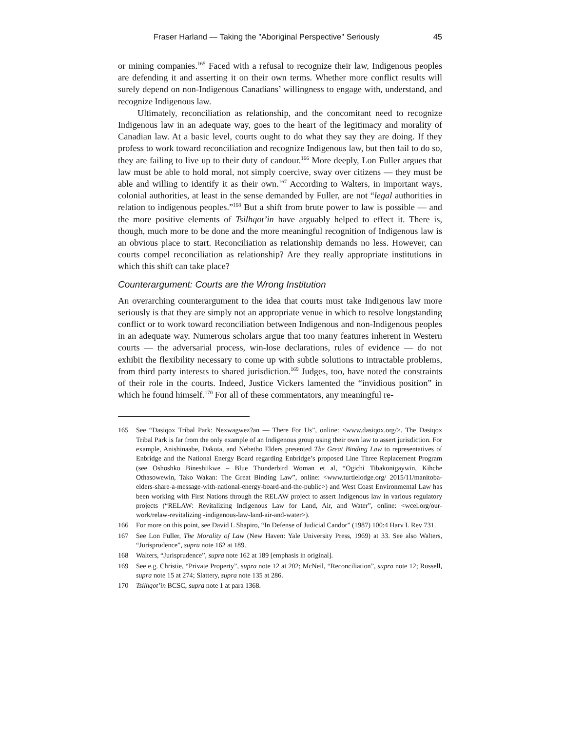Fraser Harland — Taking the "Aboriginal Perspective" Seriously 45
or mining companies.<sup>165</sup> Faced with a refusal to recognize their law, Indigenous peoples are defending it and asserting it on their own terms. Whether more conflict results will surely depend on non-Indigenous Canadians’ willingness to engage with, understand, and recognize Indigenous law.
Ultimately, reconciliation as relationship, and the concomitant need to recognize Indigenous law in an adequate way, goes to the heart of the legitimacy and morality of Canadian law. At a basic level, courts ought to do what they say they are doing. If they profess to work toward reconciliation and recognize Indigenous law, but then fail to do so, they are failing to live up to their duty of candour.<sup>166</sup> More deeply, Lon Fuller argues that law must be able to hold moral, not simply coercive, sway over citizens — they must be able and willing to identify it as their own.<sup>167</sup> According to Walters, in important ways, colonial authorities, at least in the sense demanded by Fuller, are not “legal authorities in relation to indigenous peoples.”<sup>168</sup> But a shift from brute power to law is possible — and the more positive elements of Tsilhqot’in have arguably helped to effect it. There is, though, much more to be done and the more meaningful recognition of Indigenous law is an obvious place to start. Reconciliation as relationship demands no less. However, can courts compel reconciliation as relationship? Are they really appropriate institutions in which this shift can take place?
Counterargument: Courts are the Wrong Institution
An overarching counterargument to the idea that courts must take Indigenous law more seriously is that they are simply not an appropriate venue in which to resolve longstanding conflict or to work toward reconciliation between Indigenous and non-Indigenous peoples in an adequate way. Numerous scholars argue that too many features inherent in Western courts — the adversarial process, win-lose declarations, rules of evidence — do not exhibit the flexibility necessary to come up with subtle solutions to intractable problems, from third party interests to shared jurisdiction.<sup>169</sup> Judges, too, have noted the constraints of their role in the courts. Indeed, Justice Vickers lamented the “invidious position” in which he found himself.<sup>170</sup> For all of these commentators, any meaningful re-
165 See “Dasiqox Tribal Park: Nexwagwez?an — There For Us”, online: <www.dasiqox.org/>. The Dasiqox Tribal Park is far from the only example of an Indigenous group using their own law to assert jurisdiction. For example, Anishinaabe, Dakota, and Nehetho Elders presented The Great Binding Law to representatives of Enbridge and the National Energy Board regarding Enbridge’s proposed Line Three Replacement Program (see Oshoshko Bineshiikwe – Blue Thunderbird Woman et al, “Ogichi Tibakonigaywin, Kihche Othasowewin, Tako Wakan: The Great Binding Law”, online: <www.turtlelodge.org/ 2015/11/manitoba-elders-share-a-message-with-national-energy-board-and-the-public>) and West Coast Environmental Law has been working with First Nations through the RELAW project to assert Indigenous law in various regulatory projects (“RELAW: Revitalizing Indigenous Law for Land, Air, and Water”, online: <wcel.org/our-work/relaw-revitalizing -indigenous-law-land-air-and-water>).
166 For more on this point, see David L Shapiro, “In Defense of Judicial Candor” (1987) 100:4 Harv L Rev 731.
167 See Lon Fuller, The Morality of Law (New Haven: Yale University Press, 1969) at 33. See also Walters, “Jurisprudence”, supra note 162 at 189.
168 Walters, “Jurisprudence”, supra note 162 at 189 [emphasis in original].
169 See e.g. Christie, “Private Property”, supra note 12 at 202; McNeil, “Reconciliation”, supra note 12; Russell, supra note 15 at 274; Slattery, supra note 135 at 286.
170 Tsilhqot’in BCSC, supra note 1 at para 1368.